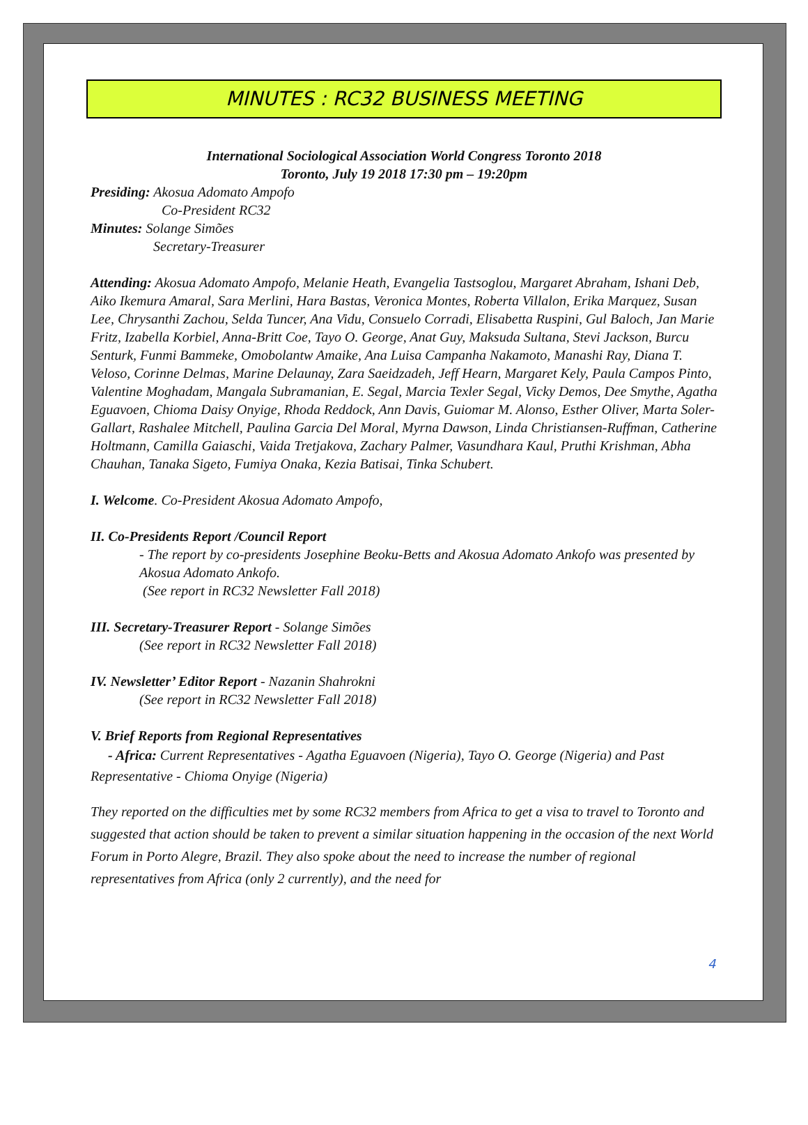MINUTES : RC32 BUSINESS MEETING
International Sociological Association World Congress Toronto 2018
Toronto, July 19 2018 17:30 pm – 19:20pm
Presiding: Akosua Adomato Ampofo
Co-President RC32
Minutes: Solange Simões
Secretary-Treasurer
Attending: Akosua Adomato Ampofo, Melanie Heath, Evangelia Tastsoglou, Margaret Abraham, Ishani Deb, Aiko Ikemura Amaral, Sara Merlini, Hara Bastas, Veronica Montes, Roberta Villalon, Erika Marquez, Susan Lee, Chrysanthi Zachou, Selda Tuncer, Ana Vidu, Consuelo Corradi, Elisabetta Ruspini, Gul Baloch, Jan Marie Fritz, Izabella Korbiel, Anna-Britt Coe, Tayo O. George, Anat Guy, Maksuda Sultana, Stevi Jackson, Burcu Senturk, Funmi Bammeke, Omobolantw Amaike, Ana Luisa Campanha Nakamoto, Manashi Ray, Diana T. Veloso, Corinne Delmas, Marine Delaunay, Zara Saeidzadeh, Jeff Hearn, Margaret Kely, Paula Campos Pinto, Valentine Moghadam, Mangala Subramanian, E. Segal, Marcia Texler Segal, Vicky Demos, Dee Smythe, Agatha Eguavoen, Chioma Daisy Onyige, Rhoda Reddock, Ann Davis, Guiomar M. Alonso, Esther Oliver, Marta Soler-Gallart, Rashalee Mitchell, Paulina Garcia Del Moral, Myrna Dawson, Linda Christiansen-Ruffman, Catherine Holtmann, Camilla Gaiaschi, Vaida Tretjakova, Zachary Palmer, Vasundhara Kaul, Pruthi Krishman, Abha Chauhan, Tanaka Sigeto, Fumiya Onaka, Kezia Batisai, Tinka Schubert.
I. Welcome. Co-President Akosua Adomato Ampofo,
II. Co-Presidents Report /Council Report
- The report by co-presidents Josephine Beoku-Betts and Akosua Adomato Ankofo was presented by Akosua Adomato Ankofo.
(See report in RC32 Newsletter Fall 2018)
III. Secretary-Treasurer Report - Solange Simões
(See report in RC32 Newsletter Fall 2018)
IV. Newsletter’ Editor Report - Nazanin Shahrokni
(See report in RC32 Newsletter Fall 2018)
V. Brief Reports from Regional Representatives
- Africa: Current Representatives - Agatha Eguavoen (Nigeria), Tayo O. George (Nigeria) and Past Representative - Chioma Onyige (Nigeria)
They reported on the difficulties met by some RC32 members from Africa to get a visa to travel to Toronto and suggested that action should be taken to prevent a similar situation happening in the occasion of the next World Forum in Porto Alegre, Brazil. They also spoke about the need to increase the number of regional representatives from Africa (only 2 currently), and the need for
4